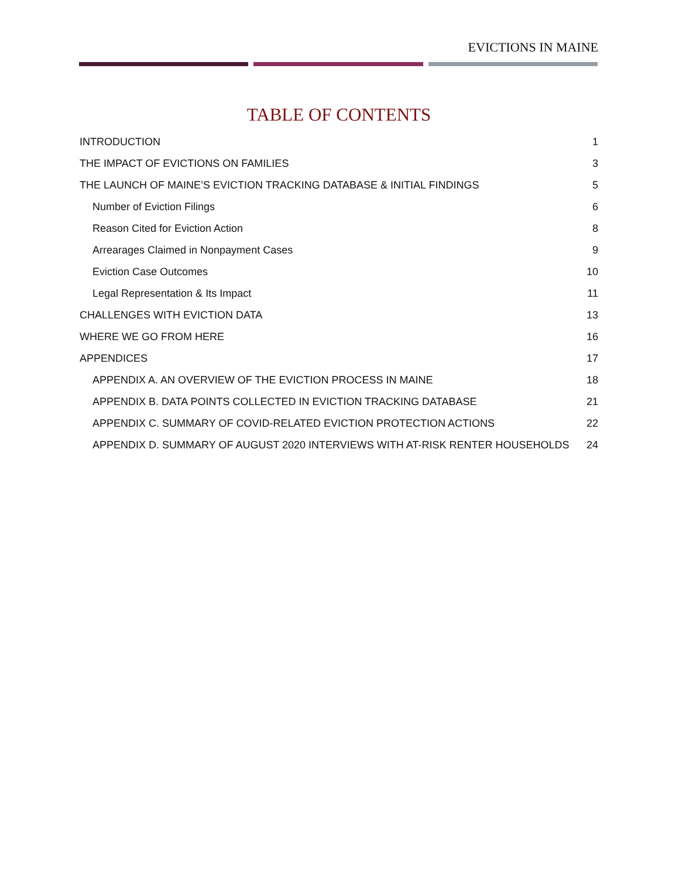EVICTIONS IN MAINE
TABLE OF CONTENTS
INTRODUCTION 1
THE IMPACT OF EVICTIONS ON FAMILIES 3
THE LAUNCH OF MAINE’S EVICTION TRACKING DATABASE & INITIAL FINDINGS 5
Number of Eviction Filings 6
Reason Cited for Eviction Action 8
Arrearages Claimed in Nonpayment Cases 9
Eviction Case Outcomes 10
Legal Representation & Its Impact 11
CHALLENGES WITH EVICTION DATA 13
WHERE WE GO FROM HERE 16
APPENDICES 17
APPENDIX A. AN OVERVIEW OF THE EVICTION PROCESS IN MAINE 18
APPENDIX B. DATA POINTS COLLECTED IN EVICTION TRACKING DATABASE 21
APPENDIX C. SUMMARY OF COVID-RELATED EVICTION PROTECTION ACTIONS 22
APPENDIX D. SUMMARY OF AUGUST 2020 INTERVIEWS WITH AT-RISK RENTER HOUSEHOLDS 24